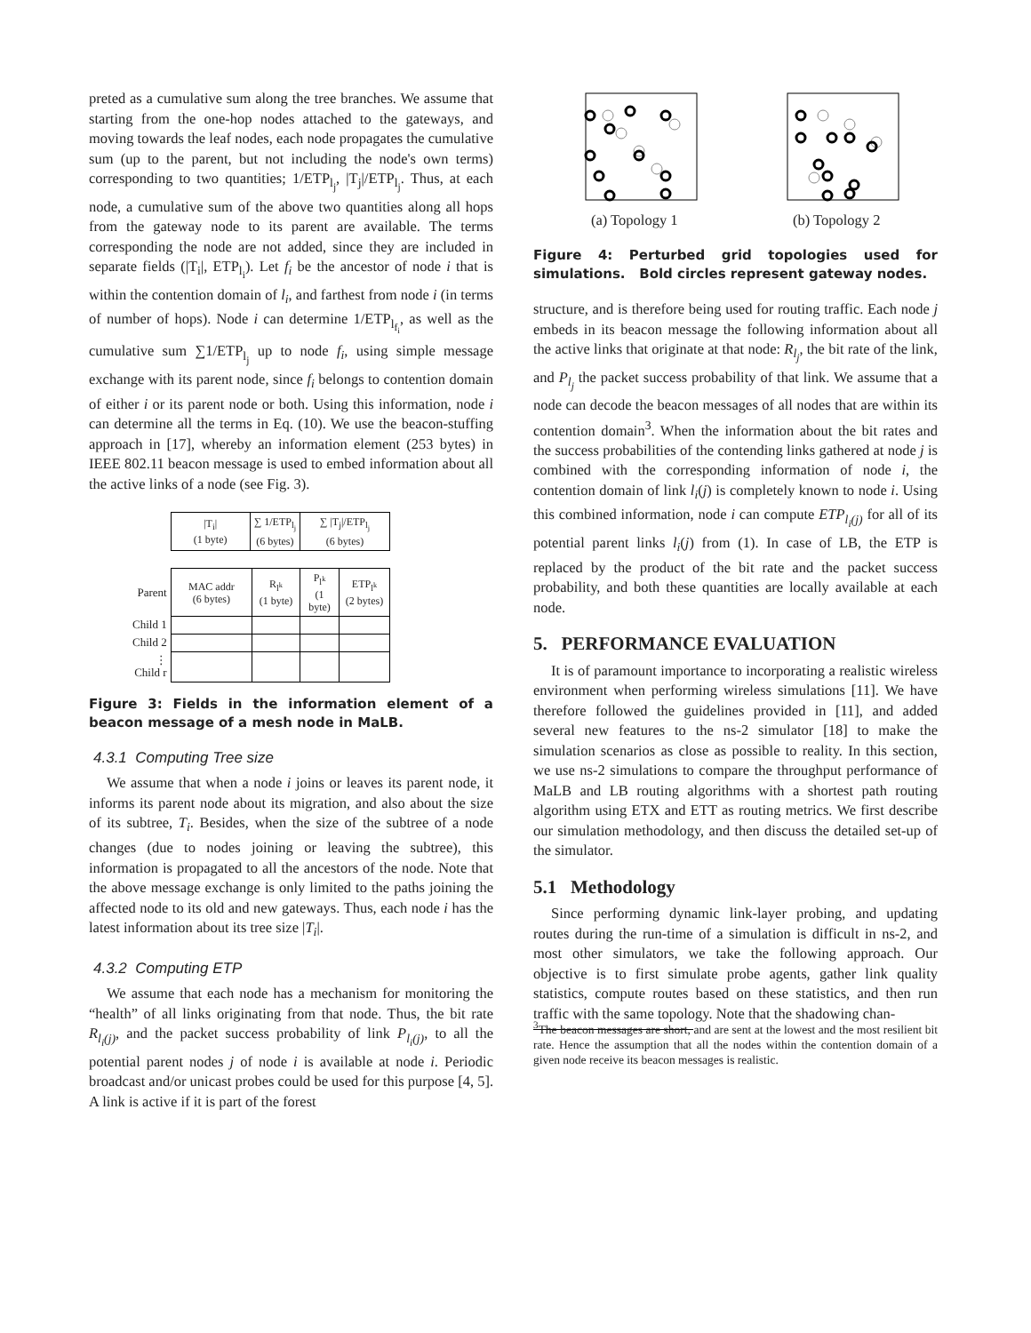preted as a cumulative sum along the tree branches. We assume that starting from the one-hop nodes attached to the gateways, and moving towards the leaf nodes, each node propagates the cumulative sum (up to the parent, but not including the node's own terms) corresponding to two quantities; 1/ETP<sub>l<sub>j</sub></sub>, |T<sub>j</sub>|/ETP<sub>l<sub>j</sub></sub>. Thus, at each node, a cumulative sum of the above two quantities along all hops from the gateway node to its parent are available. The terms corresponding the node are not added, since they are included in separate fields (|T<sub>i</sub>|, ETP<sub>l<sub>i</sub></sub>). Let f<sub>i</sub> be the ancestor of node i that is within the contention domain of l<sub>i</sub>, and farthest from node i (in terms of number of hops). Node i can determine 1/ETP<sub>l<sub>f<sub>i</sub></sub></sub>, as well as the cumulative sum ∑1/ETP<sub>l<sub>j</sub></sub> up to node f<sub>i</sub>, using simple message exchange with its parent node, since f<sub>i</sub> belongs to contention domain of either i or its parent node or both. Using this information, node i can determine all the terms in Eq. (10). We use the beacon-stuffing approach in [17], whereby an information element (253 bytes) in IEEE 802.11 beacon message is used to embed information about all the active links of a node (see Fig. 3).
| | /T<sub>i</sub>/ (1 byte) | ∑ 1/ETP<sub>l<sub>j</sub></sub> (6 bytes) | | ∑ /T<sub>j</sub>//ETP<sub>l<sub>j</sub></sub> (6 bytes) | |
| Parent | MAC addr (6 bytes) | | R<sub>l<sup>k</sup></sub> (1 byte) | P<sub>l<sup>k</sup></sub> (1 byte) | ETP<sub>l<sup>k</sup></sub> (2 bytes) |
| Child 1 | | | | | |
| Child 2 | | | | | |
| ⋮ Child r | | | | | |
Figure 3: Fields in the information element of a beacon message of a mesh node in MaLB.
4.3.1 Computing Tree size
We assume that when a node i joins or leaves its parent node, it informs its parent node about its migration, and also about the size of its subtree, T<sub>i</sub>. Besides, when the size of the subtree of a node changes (due to nodes joining or leaving the subtree), this information is propagated to all the ancestors of the node. Note that the above message exchange is only limited to the paths joining the affected node to its old and new gateways. Thus, each node i has the latest information about its tree size |T<sub>i</sub>|.
4.3.2 Computing ETP
We assume that each node has a mechanism for monitoring the “health” of all links originating from that node. Thus, the bit rate R<sub>l<sub>i</sub>(j)</sub>, and the packet success probability of link P<sub>l<sub>i</sub>(j)</sub>, to all the potential parent nodes j of node i is available at node i. Periodic broadcast and/or unicast probes could be used for this purpose [4, 5]. A link is active if it is part of the forest
(a) Topology 1 (b) Topology 2
Figure 4: Perturbed grid topologies used for simulations. Bold circles represent gateway nodes.
structure, and is therefore being used for routing traffic. Each node j embeds in its beacon message the following information about all the active links that originate at that node: R<sub>l<sub>j</sub></sub>, the bit rate of the link, and P<sub>l<sub>j</sub></sub> the packet success probability of that link. We assume that a node can decode the beacon messages of all nodes that are within its contention domain<sup>3</sup>. When the information about the bit rates and the success probabilities of the contending links gathered at node j is combined with the corresponding information of node i, the contention domain of link l<sub>i</sub>(j) is completely known to node i. Using this combined information, node i can compute ETP<sub>l<sub>i</sub>(j)</sub> for all of its potential parent links l<sub>i</sub>(j) from (1). In case of LB, the ETP is replaced by the product of the bit rate and the packet success probability, and both these quantities are locally available at each node.
5. PERFORMANCE EVALUATION
It is of paramount importance to incorporating a realistic wireless environment when performing wireless simulations [11]. We have therefore followed the guidelines provided in [11], and added several new features to the ns-2 simulator [18] to make the simulation scenarios as close as possible to reality. In this section, we use ns-2 simulations to compare the throughput performance of MaLB and LB routing algorithms with a shortest path routing algorithm using ETX and ETT as routing metrics. We first describe our simulation methodology, and then discuss the detailed set-up of the simulator.
5.1 Methodology
Since performing dynamic link-layer probing, and updating routes during the run-time of a simulation is difficult in ns-2, and most other simulators, we take the following approach. Our objective is to first simulate probe agents, gather link quality statistics, compute routes based on these statistics, and then run traffic with the same topology. Note that the shadowing chan-
<sup>3</sup> The beacon messages are short, and are sent at the lowest and the most resilient bit rate. Hence the assumption that all the nodes within the contention domain of a given node receive its beacon messages is realistic.